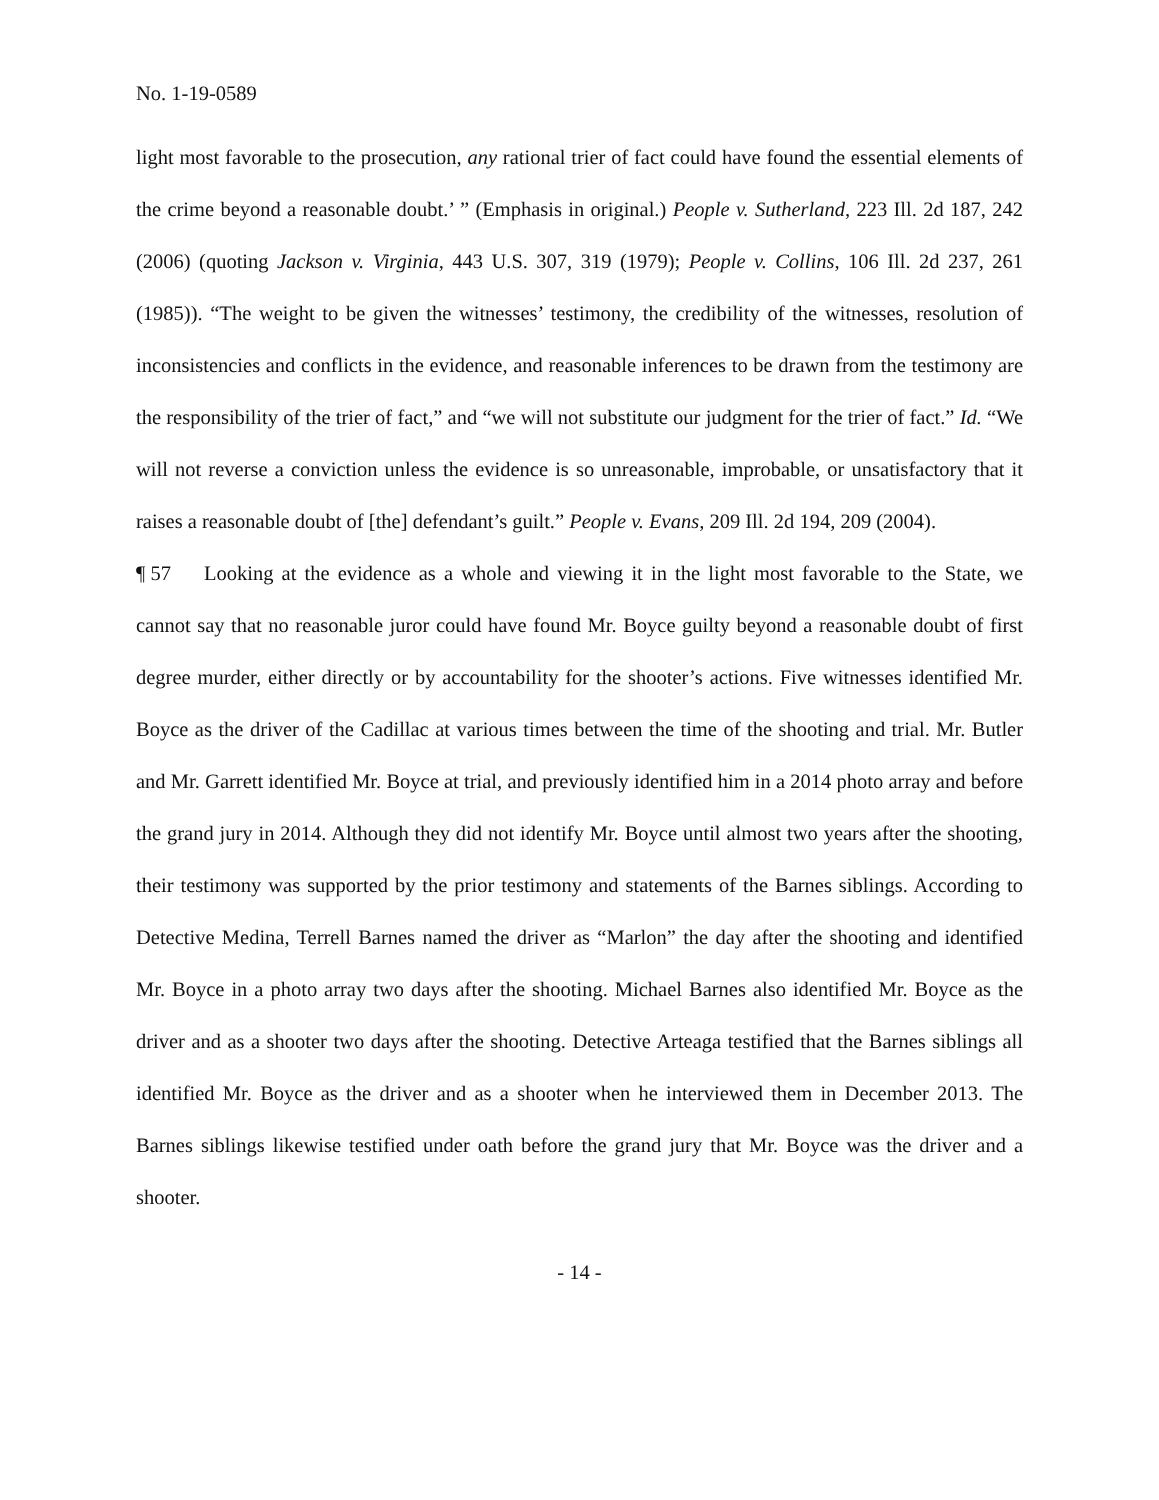No. 1-19-0589
light most favorable to the prosecution, any rational trier of fact could have found the essential elements of the crime beyond a reasonable doubt.’ ” (Emphasis in original.) People v. Sutherland, 223 Ill. 2d 187, 242 (2006) (quoting Jackson v. Virginia, 443 U.S. 307, 319 (1979); People v. Collins, 106 Ill. 2d 237, 261 (1985)). “The weight to be given the witnesses’ testimony, the credibility of the witnesses, resolution of inconsistencies and conflicts in the evidence, and reasonable inferences to be drawn from the testimony are the responsibility of the trier of fact,” and “we will not substitute our judgment for the trier of fact.” Id. “We will not reverse a conviction unless the evidence is so unreasonable, improbable, or unsatisfactory that it raises a reasonable doubt of [the] defendant’s guilt.” People v. Evans, 209 Ill. 2d 194, 209 (2004).
¶ 57 Looking at the evidence as a whole and viewing it in the light most favorable to the State, we cannot say that no reasonable juror could have found Mr. Boyce guilty beyond a reasonable doubt of first degree murder, either directly or by accountability for the shooter’s actions. Five witnesses identified Mr. Boyce as the driver of the Cadillac at various times between the time of the shooting and trial. Mr. Butler and Mr. Garrett identified Mr. Boyce at trial, and previously identified him in a 2014 photo array and before the grand jury in 2014. Although they did not identify Mr. Boyce until almost two years after the shooting, their testimony was supported by the prior testimony and statements of the Barnes siblings. According to Detective Medina, Terrell Barnes named the driver as “Marlon” the day after the shooting and identified Mr. Boyce in a photo array two days after the shooting. Michael Barnes also identified Mr. Boyce as the driver and as a shooter two days after the shooting. Detective Arteaga testified that the Barnes siblings all identified Mr. Boyce as the driver and as a shooter when he interviewed them in December 2013. The Barnes siblings likewise testified under oath before the grand jury that Mr. Boyce was the driver and a shooter.
- 14 -